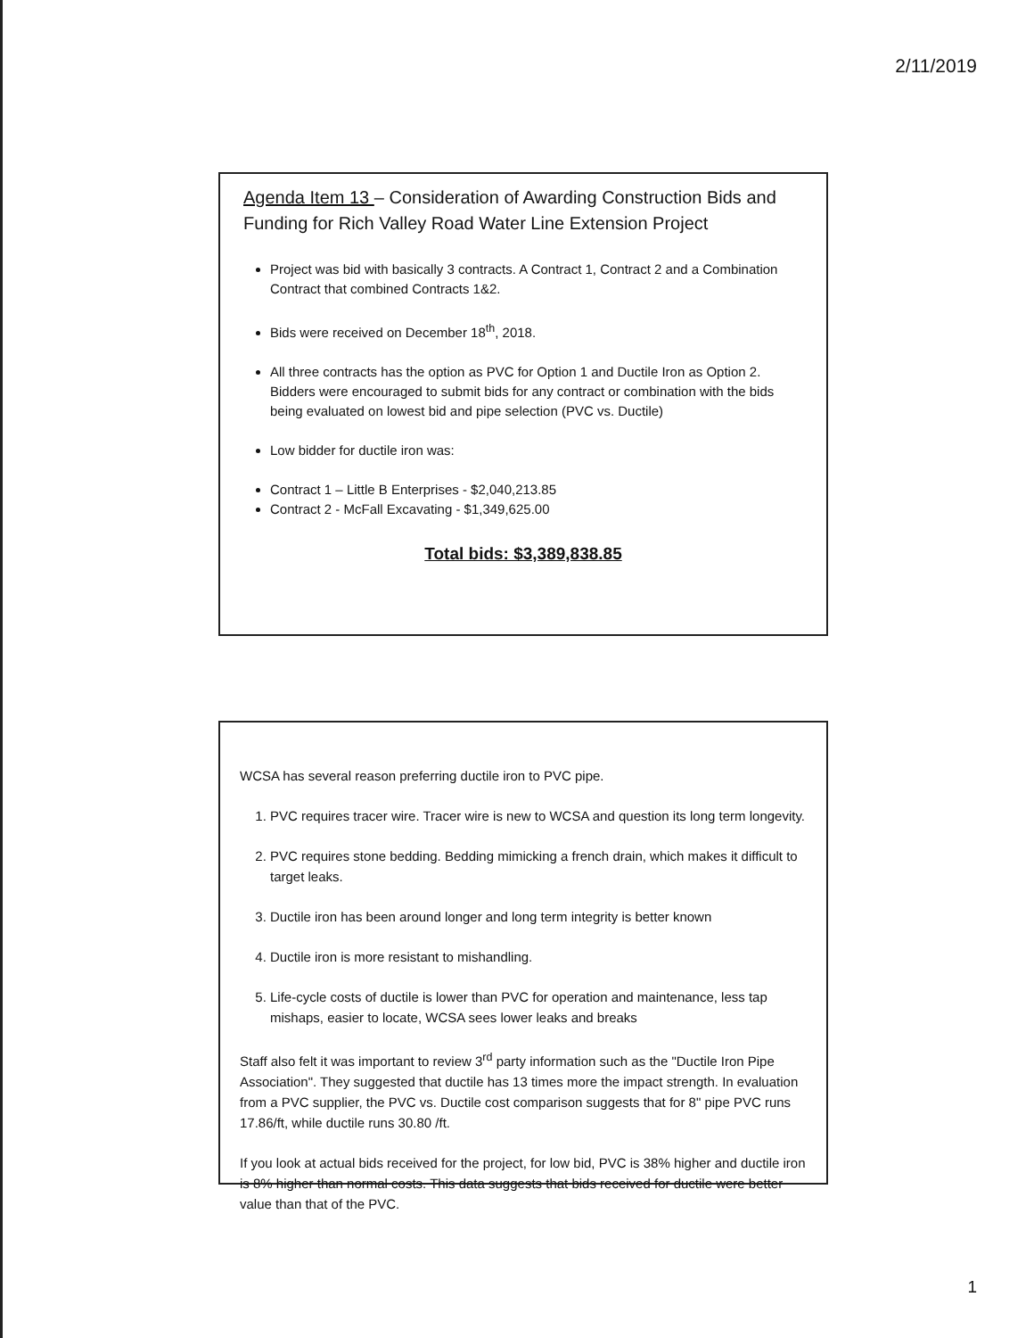2/11/2019
Agenda Item 13 – Consideration of Awarding Construction Bids and Funding for Rich Valley Road Water Line Extension Project
Project was bid with basically 3 contracts. A Contract 1, Contract 2 and a Combination Contract that combined Contracts 1&2.
Bids were received on December 18<sup>th</sup>, 2018.
All three contracts has the option as PVC for Option 1 and Ductile Iron as Option 2. Bidders were encouraged to submit bids for any contract or combination with the bids being evaluated on lowest bid and pipe selection (PVC vs. Ductile)
Low bidder for ductile iron was:
Contract 1 – Little B Enterprises - $2,040,213.85
Contract 2 - McFall Excavating - $1,349,625.00
Total bids: $3,389,838.85
WCSA has several reason preferring ductile iron to PVC pipe.
1. PVC requires tracer wire. Tracer wire is new to WCSA and question its long term longevity.
2. PVC requires stone bedding. Bedding mimicking a french drain, which makes it difficult to target leaks.
3. Ductile iron has been around longer and long term integrity is better known
4. Ductile iron is more resistant to mishandling.
5. Life-cycle costs of ductile is lower than PVC for operation and maintenance, less tap mishaps, easier to locate, WCSA sees lower leaks and breaks
Staff also felt it was important to review 3<sup>rd</sup> party information such as the "Ductile Iron Pipe Association". They suggested that ductile has 13 times more the impact strength. In evaluation from a PVC supplier, the PVC vs. Ductile cost comparison suggests that for 8" pipe PVC runs 17.86/ft, while ductile runs 30.80 /ft.
If you look at actual bids received for the project, for low bid, PVC is 38% higher and ductile iron is 8% higher than normal costs. This data suggests that bids received for ductile were better value than that of the PVC.
1